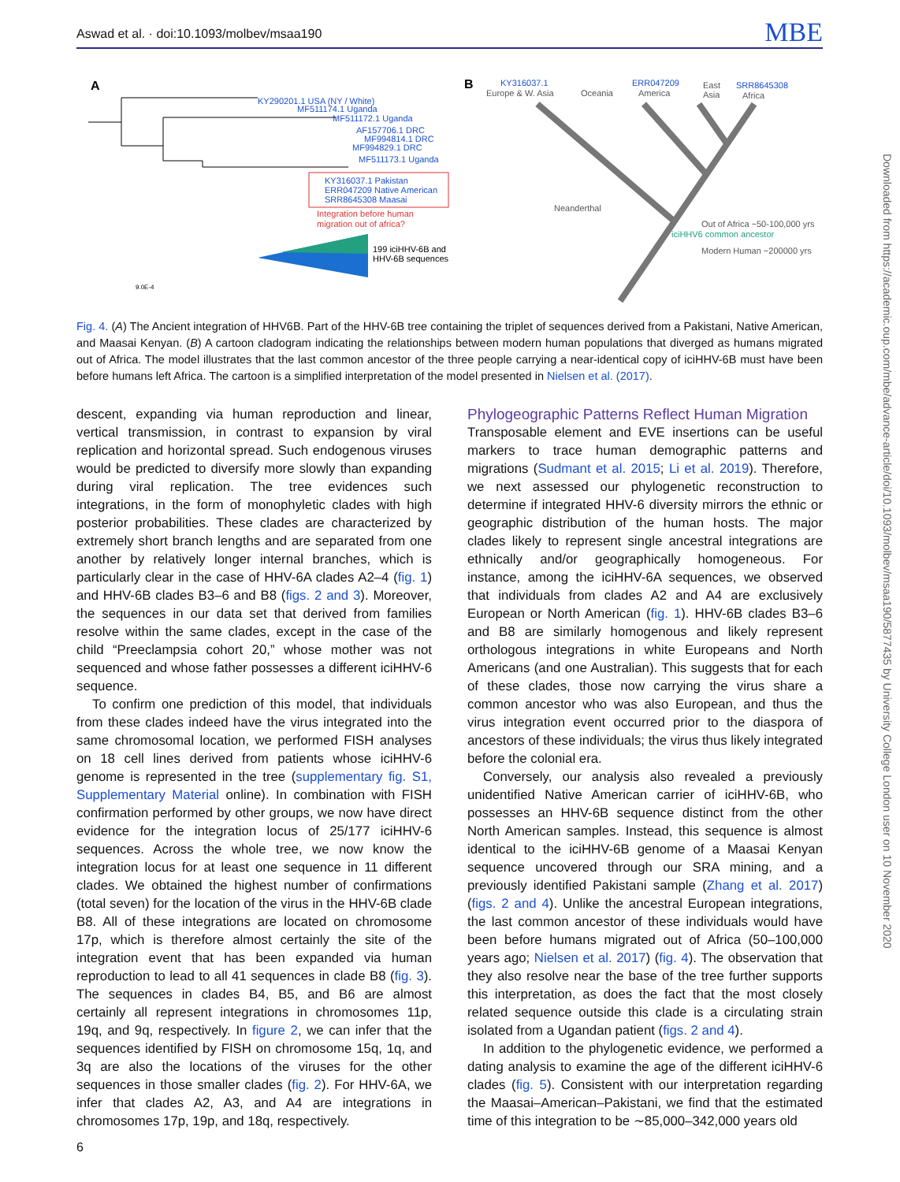Aswad et al. · doi:10.1093/molbev/msaa190 MBE
A
KY290201.1 USA (NY / White)
MF511174.1 Uganda
MF511172.1 Uganda
AF157706.1 DRC
MF994814.1 DRC
MF994829.1 DRC
MF511173.1 Uganda
KY316037.1 Pakistan
ERR047209 Native American
SRR8645308 Maasai
Integration before human
migration out of africa?
199 iciHHV-6B and
HHV-6B sequences
9.0E-4
B
KY316037.1
Europe & W. Asia
Oceania
ERR047209
America
East
Asia
SRR8645308
Africa
Neanderthal
Out of Africa ~50-100,000 yrs
iciHHV6 common ancestor
Modern Human ~200000 yrs
Fig. 4. (A) The Ancient integration of HHV6B. Part of the HHV-6B tree containing the triplet of sequences derived from a Pakistani, Native American, and Maasai Kenyan. (B) A cartoon cladogram indicating the relationships between modern human populations that diverged as humans migrated out of Africa. The model illustrates that the last common ancestor of the three people carrying a near-identical copy of iciHHV-6B must have been before humans left Africa. The cartoon is a simplified interpretation of the model presented in Nielsen et al. (2017).
descent, expanding via human reproduction and linear, vertical transmission, in contrast to expansion by viral replication and horizontal spread. Such endogenous viruses would be predicted to diversify more slowly than expanding during viral replication. The tree evidences such integrations, in the form of monophyletic clades with high posterior probabilities. These clades are characterized by extremely short branch lengths and are separated from one another by relatively longer internal branches, which is particularly clear in the case of HHV-6A clades A2–4 (fig. 1) and HHV-6B clades B3–6 and B8 (figs. 2 and 3). Moreover, the sequences in our data set that derived from families resolve within the same clades, except in the case of the child “Preeclampsia cohort 20,” whose mother was not sequenced and whose father possesses a different iciHHV-6 sequence.
To confirm one prediction of this model, that individuals from these clades indeed have the virus integrated into the same chromosomal location, we performed FISH analyses on 18 cell lines derived from patients whose iciHHV-6 genome is represented in the tree (supplementary fig. S1, Supplementary Material online). In combination with FISH confirmation performed by other groups, we now have direct evidence for the integration locus of 25/177 iciHHV-6 sequences. Across the whole tree, we now know the integration locus for at least one sequence in 11 different clades. We obtained the highest number of confirmations (total seven) for the location of the virus in the HHV-6B clade B8. All of these integrations are located on chromosome 17p, which is therefore almost certainly the site of the integration event that has been expanded via human reproduction to lead to all 41 sequences in clade B8 (fig. 3). The sequences in clades B4, B5, and B6 are almost certainly all represent integrations in chromosomes 11p, 19q, and 9q, respectively. In figure 2, we can infer that the sequences identified by FISH on chromosome 15q, 1q, and 3q are also the locations of the viruses for the other sequences in those smaller clades (fig. 2). For HHV-6A, we infer that clades A2, A3, and A4 are integrations in chromosomes 17p, 19p, and 18q, respectively.
Phylogeographic Patterns Reflect Human Migration
Transposable element and EVE insertions can be useful markers to trace human demographic patterns and migrations (Sudmant et al. 2015; Li et al. 2019). Therefore, we next assessed our phylogenetic reconstruction to determine if integrated HHV-6 diversity mirrors the ethnic or geographic distribution of the human hosts. The major clades likely to represent single ancestral integrations are ethnically and/or geographically homogeneous. For instance, among the iciHHV-6A sequences, we observed that individuals from clades A2 and A4 are exclusively European or North American (fig. 1). HHV-6B clades B3–6 and B8 are similarly homogenous and likely represent orthologous integrations in white Europeans and North Americans (and one Australian). This suggests that for each of these clades, those now carrying the virus share a common ancestor who was also European, and thus the virus integration event occurred prior to the diaspora of ancestors of these individuals; the virus thus likely integrated before the colonial era.
Conversely, our analysis also revealed a previously unidentified Native American carrier of iciHHV-6B, who possesses an HHV-6B sequence distinct from the other North American samples. Instead, this sequence is almost identical to the iciHHV-6B genome of a Maasai Kenyan sequence uncovered through our SRA mining, and a previously identified Pakistani sample (Zhang et al. 2017) (figs. 2 and 4). Unlike the ancestral European integrations, the last common ancestor of these individuals would have been before humans migrated out of Africa (50–100,000 years ago; Nielsen et al. 2017) (fig. 4). The observation that they also resolve near the base of the tree further supports this interpretation, as does the fact that the most closely related sequence outside this clade is a circulating strain isolated from a Ugandan patient (figs. 2 and 4).
In addition to the phylogenetic evidence, we performed a dating analysis to examine the age of the different iciHHV-6 clades (fig. 5). Consistent with our interpretation regarding the Maasai–American–Pakistani, we find that the estimated time of this integration to be ∼85,000–342,000 years old
Downloaded from https://academic.oup.com/mbe/advance-article/doi/10.1093/molbev/msaa190/5877435 by University College London user on 10 November 2020
6